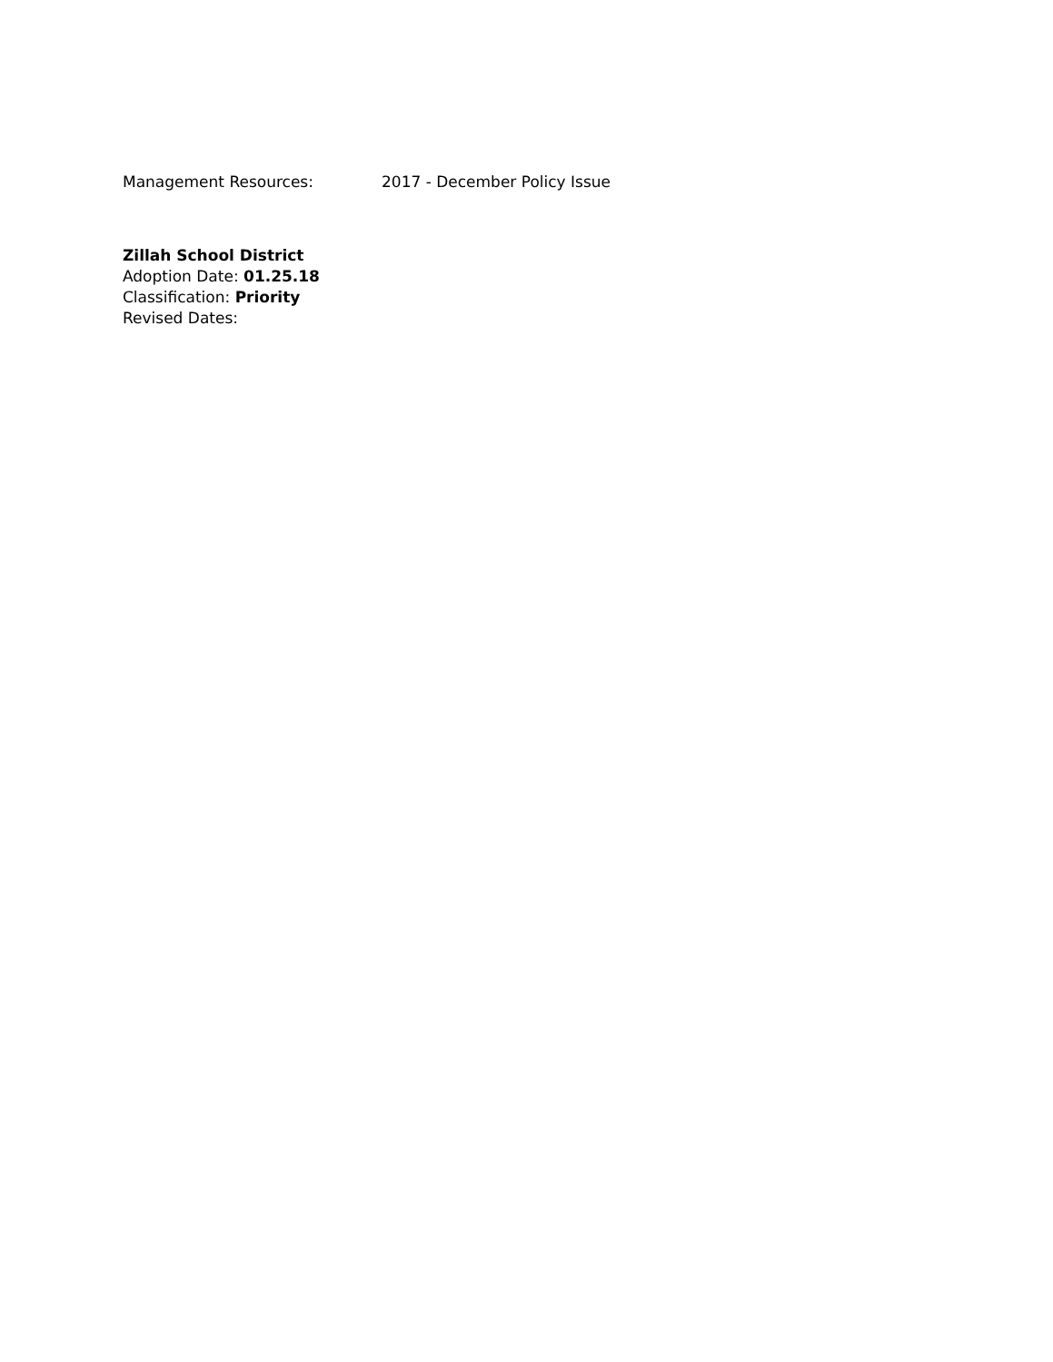Management Resources: 2017 - December Policy Issue
Zillah School District
Adoption Date: 01.25.18
Classification: Priority
Revised Dates: